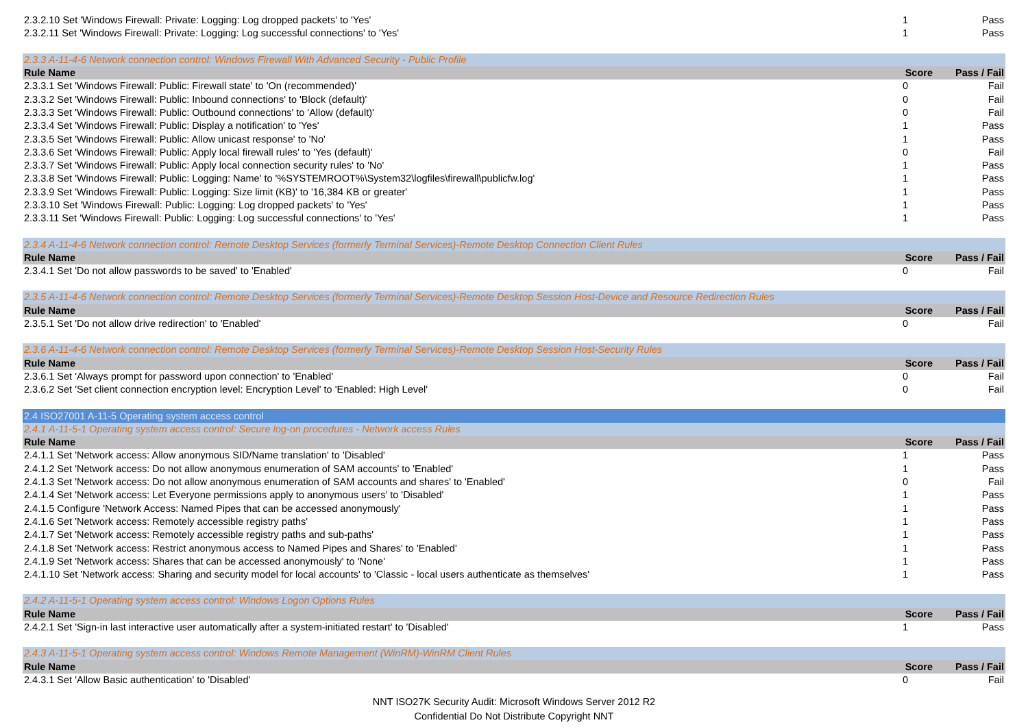| 2.3.2.10 Set 'Windows Firewall: Private: Logging: Log dropped packets' to 'Yes' | 1 | Pass |
| 2.3.2.11 Set 'Windows Firewall: Private: Logging: Log successful connections' to 'Yes' | 1 | Pass |
| 2.3.3 A-11-4-6 Network connection control: Windows Firewall With Advanced Security - Public Profile | | |
| Rule Name | Score | Pass / Fail |
| 2.3.3.1 Set 'Windows Firewall: Public: Firewall state' to 'On (recommended)' | 0 | Fail |
| 2.3.3.2 Set 'Windows Firewall: Public: Inbound connections' to 'Block (default)' | 0 | Fail |
| 2.3.3.3 Set 'Windows Firewall: Public: Outbound connections' to 'Allow (default)' | 0 | Fail |
| 2.3.3.4 Set 'Windows Firewall: Public: Display a notification' to 'Yes' | 1 | Pass |
| 2.3.3.5 Set 'Windows Firewall: Public: Allow unicast response' to 'No' | 1 | Pass |
| 2.3.3.6 Set 'Windows Firewall: Public: Apply local firewall rules' to 'Yes (default)' | 0 | Fail |
| 2.3.3.7 Set 'Windows Firewall: Public: Apply local connection security rules' to 'No' | 1 | Pass |
| 2.3.3.8 Set 'Windows Firewall: Public: Logging: Name' to '%SYSTEMROOT%\System32\logfiles\firewall\publicfw.log' | 1 | Pass |
| 2.3.3.9 Set 'Windows Firewall: Public: Logging: Size limit (KB)' to '16,384 KB or greater' | 1 | Pass |
| 2.3.3.10 Set 'Windows Firewall: Public: Logging: Log dropped packets' to 'Yes' | 1 | Pass |
| 2.3.3.11 Set 'Windows Firewall: Public: Logging: Log successful connections' to 'Yes' | 1 | Pass |
| 2.3.4 A-11-4-6 Network connection control: Remote Desktop Services (formerly Terminal Services)-Remote Desktop Connection Client Rules | | |
| Rule Name | Score | Pass / Fail |
| 2.3.4.1 Set 'Do not allow passwords to be saved' to 'Enabled' | 0 | Fail |
| 2.3.5 A-11-4-6 Network connection control: Remote Desktop Services (formerly Terminal Services)-Remote Desktop Session Host-Device and Resource Redirection Rules | | |
| Rule Name | Score | Pass / Fail |
| 2.3.5.1 Set 'Do not allow drive redirection' to 'Enabled' | 0 | Fail |
| 2.3.6 A-11-4-6 Network connection control: Remote Desktop Services (formerly Terminal Services)-Remote Desktop Session Host-Security Rules | | |
| Rule Name | Score | Pass / Fail |
| 2.3.6.1 Set 'Always prompt for password upon connection' to 'Enabled' | 0 | Fail |
| 2.3.6.2 Set 'Set client connection encryption level: Encryption Level' to 'Enabled: High Level' | 0 | Fail |
| 2.4 ISO27001 A-11-5 Operating system access control | | |
| 2.4.1 A-11-5-1 Operating system access control: Secure log-on procedures - Network access Rules | | |
| Rule Name | Score | Pass / Fail |
| 2.4.1.1 Set 'Network access: Allow anonymous SID/Name translation' to 'Disabled' | 1 | Pass |
| 2.4.1.2 Set 'Network access: Do not allow anonymous enumeration of SAM accounts' to 'Enabled' | 1 | Pass |
| 2.4.1.3 Set 'Network access: Do not allow anonymous enumeration of SAM accounts and shares' to 'Enabled' | 0 | Fail |
| 2.4.1.4 Set 'Network access: Let Everyone permissions apply to anonymous users' to 'Disabled' | 1 | Pass |
| 2.4.1.5 Configure 'Network Access: Named Pipes that can be accessed anonymously' | 1 | Pass |
| 2.4.1.6 Set 'Network access: Remotely accessible registry paths' | 1 | Pass |
| 2.4.1.7 Set 'Network access: Remotely accessible registry paths and sub-paths' | 1 | Pass |
| 2.4.1.8 Set 'Network access: Restrict anonymous access to Named Pipes and Shares' to 'Enabled' | 1 | Pass |
| 2.4.1.9 Set 'Network access: Shares that can be accessed anonymously' to 'None' | 1 | Pass |
| 2.4.1.10 Set 'Network access: Sharing and security model for local accounts' to 'Classic - local users authenticate as themselves' | 1 | Pass |
| 2.4.2 A-11-5-1 Operating system access control: Windows Logon Options Rules | | |
| Rule Name | Score | Pass / Fail |
| 2.4.2.1 Set 'Sign-in last interactive user automatically after a system-initiated restart' to 'Disabled' | 1 | Pass |
| 2.4.3 A-11-5-1 Operating system access control: Windows Remote Management (WinRM)-WinRM Client Rules | | |
| Rule Name | Score | Pass / Fail |
| 2.4.3.1 Set 'Allow Basic authentication' to 'Disabled' | 0 | Fail |
NNT ISO27K Security Audit: Microsoft Windows Server 2012 R2
Confidential Do Not Distribute Copyright NNT